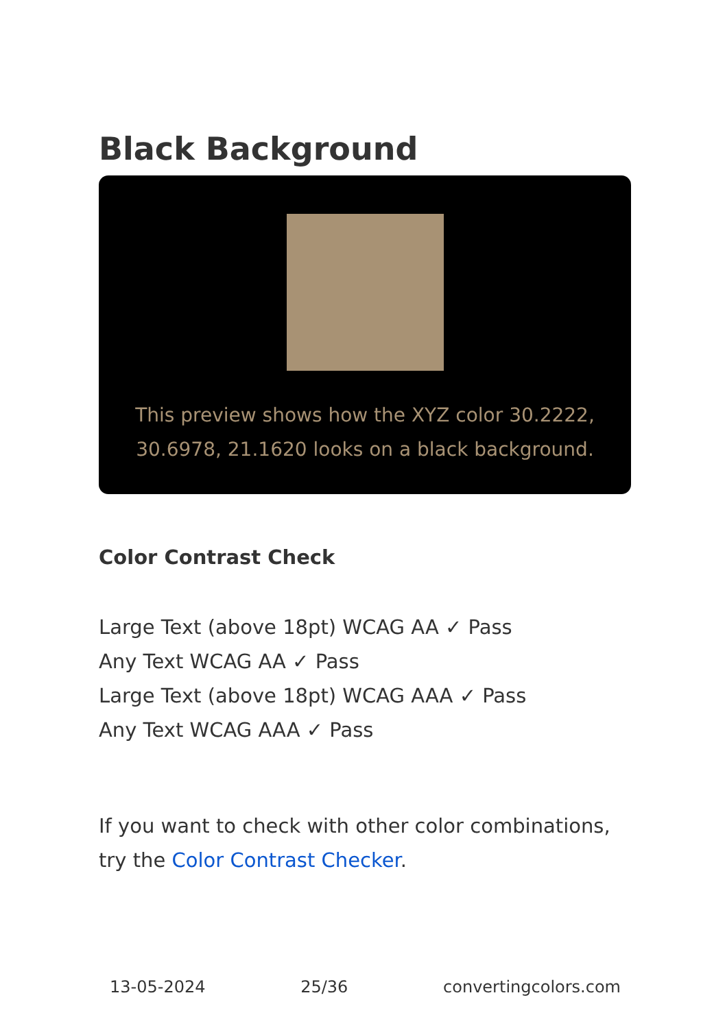Black Background
This preview shows how the XYZ color 30.2222, 30.6978, 21.1620 looks on a black background.
Color Contrast Check
Large Text (above 18pt) WCAG AA ✓ Pass
Any Text WCAG AA ✓ Pass
Large Text (above 18pt) WCAG AAA ✓ Pass
Any Text WCAG AAA ✓ Pass
If you want to check with other color combinations, try the Color Contrast Checker.
13-05-2024 25/36 convertingcolors.com